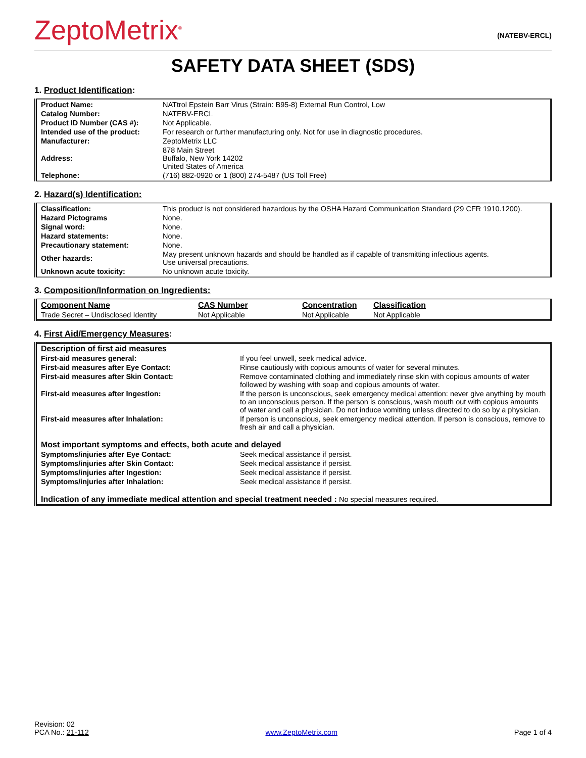ZeptoMetrix<sup>®</sup>
(NATEBV-ERCL)
SAFETY DATA SHEET (SDS)
1. Product Identification:
| Product Name: | NATtrol Epstein Barr Virus (Strain: B95-8) External Run Control, Low |
| Catalog Number: | NATEBV-ERCL |
| Product ID Number (CAS #): | Not Applicable. |
| Intended use of the product: | For research or further manufacturing only. Not for use in diagnostic procedures. |
| Manufacturer: | ZeptoMetrix LLC |
| Address: | 878 Main Street Buffalo, New York 14202 United States of America |
| Telephone: | (716) 882-0920 or 1 (800) 274-5487 (US Toll Free) |
2. Hazard(s) Identification:
| Classification: | This product is not considered hazardous by the OSHA Hazard Communication Standard (29 CFR 1910.1200). |
| Hazard Pictograms | None. |
| Signal word: | None. |
| Hazard statements: | None. |
| Precautionary statement: | None. |
| Other hazards: | May present unknown hazards and should be handled as if capable of transmitting infectious agents. Use universal precautions. |
| Unknown acute toxicity: | No unknown acute toxicity. |
3. Composition/Information on Ingredients:
| Component Name | CAS Number | Concentration | Classification |
| --- | --- | --- | --- |
| Trade Secret – Undisclosed Identity | Not Applicable | Not Applicable | Not Applicable |
4. First Aid/Emergency Measures:
| Description of first aid measures | |
| --- | --- |
| First-aid measures general: | If you feel unwell, seek medical advice. |
| First-aid measures after Eye Contact: | Rinse cautiously with copious amounts of water for several minutes. |
| First-aid measures after Skin Contact: | Remove contaminated clothing and immediately rinse skin with copious amounts of water followed by washing with soap and copious amounts of water. |
| First-aid measures after Ingestion: | If the person is unconscious, seek emergency medical attention: never give anything by mouth to an unconscious person. If the person is conscious, wash mouth out with copious amounts of water and call a physician. Do not induce vomiting unless directed to do so by a physician. |
| First-aid measures after Inhalation: | If person is unconscious, seek emergency medical attention. If person is conscious, remove to fresh air and call a physician. |
| Most important symptoms and effects, both acute and delayed | |
| Symptoms/injuries after Eye Contact: | Seek medical assistance if persist. |
| Symptoms/injuries after Skin Contact: | Seek medical assistance if persist. |
| Symptoms/injuries after Ingestion: | Seek medical assistance if persist. |
| Symptoms/injuries after Inhalation: | Seek medical assistance if persist. |
| Indication of any immediate medical attention and special treatment needed : No special measures required. | |
Revision: 02
PCA No.: 21-112
www.ZeptoMetrix.com
Page 1 of 4